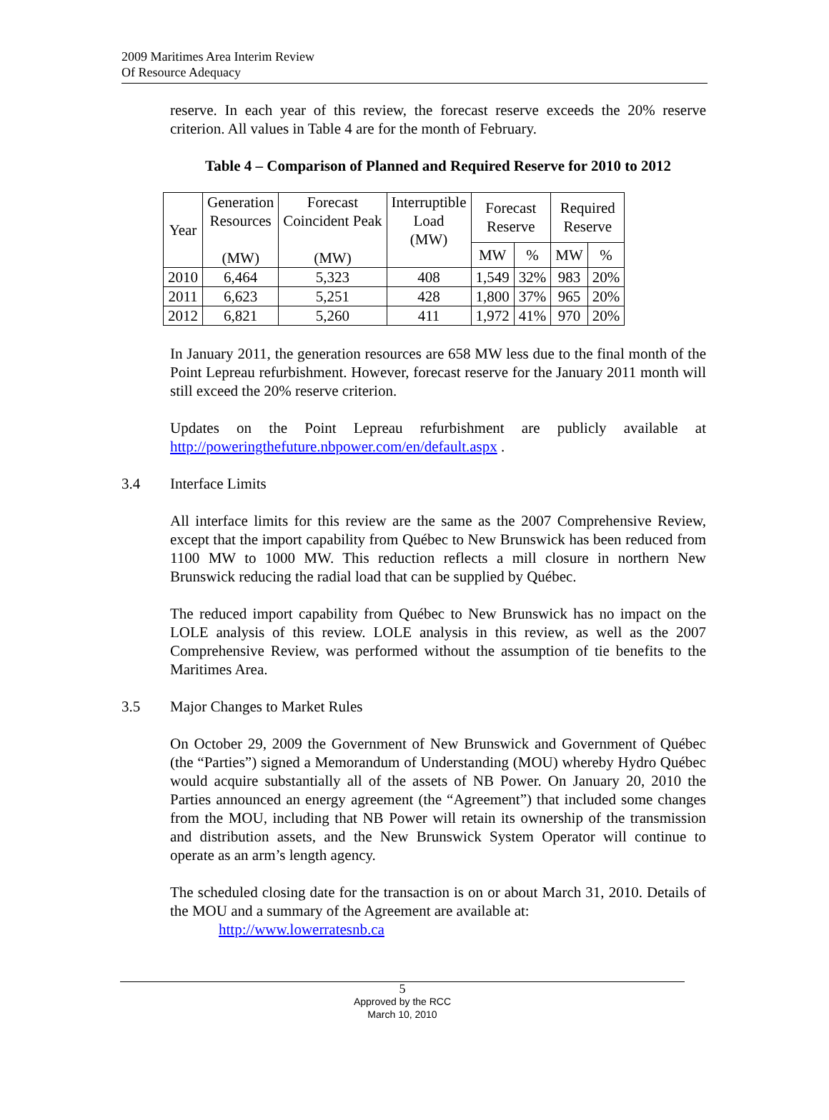2009 Maritimes Area Interim Review
Of Resource Adequacy
reserve. In each year of this review, the forecast reserve exceeds the 20% reserve criterion. All values in Table 4 are for the month of February.
Table 4 – Comparison of Planned and Required Reserve for 2010 to 2012
| Year | Generation Resources (MW) | Forecast Coincident Peak (MW) | Interruptible Load (MW) | Forecast Reserve | | Required Reserve | |
| --- | --- | --- | --- | --- | --- | --- | --- |
| | | | | MW | % | MW | % |
| 2010 | 6,464 | 5,323 | 408 | 1,549 | 32% | 983 | 20% |
| 2011 | 6,623 | 5,251 | 428 | 1,800 | 37% | 965 | 20% |
| 2012 | 6,821 | 5,260 | 411 | 1,972 | 41% | 970 | 20% |
In January 2011, the generation resources are 658 MW less due to the final month of the Point Lepreau refurbishment. However, forecast reserve for the January 2011 month will still exceed the 20% reserve criterion.
Updates on the Point Lepreau refurbishment are publicly available at http://poweringthefuture.nbpower.com/en/default.aspx .
3.4 Interface Limits
All interface limits for this review are the same as the 2007 Comprehensive Review, except that the import capability from Québec to New Brunswick has been reduced from 1100 MW to 1000 MW. This reduction reflects a mill closure in northern New Brunswick reducing the radial load that can be supplied by Québec.
The reduced import capability from Québec to New Brunswick has no impact on the LOLE analysis of this review. LOLE analysis in this review, as well as the 2007 Comprehensive Review, was performed without the assumption of tie benefits to the Maritimes Area.
3.5 Major Changes to Market Rules
On October 29, 2009 the Government of New Brunswick and Government of Québec (the “Parties”) signed a Memorandum of Understanding (MOU) whereby Hydro Québec would acquire substantially all of the assets of NB Power. On January 20, 2010 the Parties announced an energy agreement (the “Agreement”) that included some changes from the MOU, including that NB Power will retain its ownership of the transmission and distribution assets, and the New Brunswick System Operator will continue to operate as an arm’s length agency.
The scheduled closing date for the transaction is on or about March 31, 2010. Details of the MOU and a summary of the Agreement are available at:
http://www.lowerratesnb.ca
5
Approved by the RCC
March 10, 2010